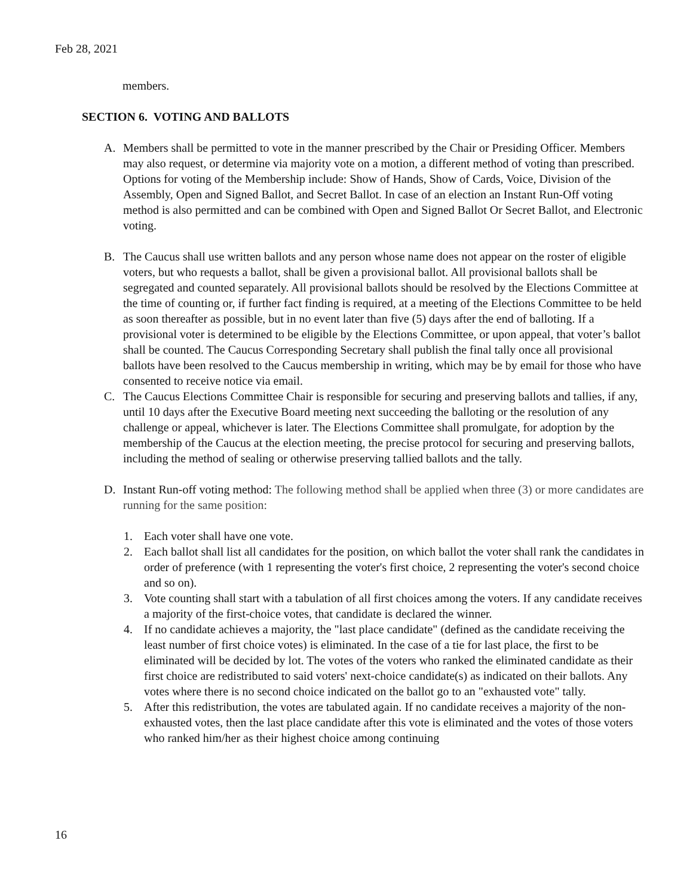Feb 28, 2021
members.
SECTION 6. VOTING AND BALLOTS
A. Members shall be permitted to vote in the manner prescribed by the Chair or Presiding Officer. Members may also request, or determine via majority vote on a motion, a different method of voting than prescribed. Options for voting of the Membership include: Show of Hands, Show of Cards, Voice, Division of the Assembly, Open and Signed Ballot, and Secret Ballot. In case of an election an Instant Run-Off voting method is also permitted and can be combined with Open and Signed Ballot Or Secret Ballot, and Electronic voting.
B. The Caucus shall use written ballots and any person whose name does not appear on the roster of eligible voters, but who requests a ballot, shall be given a provisional ballot. All provisional ballots shall be segregated and counted separately. All provisional ballots should be resolved by the Elections Committee at the time of counting or, if further fact finding is required, at a meeting of the Elections Committee to be held as soon thereafter as possible, but in no event later than five (5) days after the end of balloting. If a provisional voter is determined to be eligible by the Elections Committee, or upon appeal, that voter’s ballot shall be counted. The Caucus Corresponding Secretary shall publish the final tally once all provisional ballots have been resolved to the Caucus membership in writing, which may be by email for those who have consented to receive notice via email.
C. The Caucus Elections Committee Chair is responsible for securing and preserving ballots and tallies, if any, until 10 days after the Executive Board meeting next succeeding the balloting or the resolution of any challenge or appeal, whichever is later. The Elections Committee shall promulgate, for adoption by the membership of the Caucus at the election meeting, the precise protocol for securing and preserving ballots, including the method of sealing or otherwise preserving tallied ballots and the tally.
D. Instant Run-off voting method: The following method shall be applied when three (3) or more candidates are running for the same position:
1. Each voter shall have one vote.
2. Each ballot shall list all candidates for the position, on which ballot the voter shall rank the candidates in order of preference (with 1 representing the voter's first choice, 2 representing the voter's second choice and so on).
3. Vote counting shall start with a tabulation of all first choices among the voters. If any candidate receives a majority of the first-choice votes, that candidate is declared the winner.
4. If no candidate achieves a majority, the "last place candidate" (defined as the candidate receiving the least number of first choice votes) is eliminated. In the case of a tie for last place, the first to be eliminated will be decided by lot. The votes of the voters who ranked the eliminated candidate as their first choice are redistributed to said voters' next-choice candidate(s) as indicated on their ballots. Any votes where there is no second choice indicated on the ballot go to an "exhausted vote" tally.
5. After this redistribution, the votes are tabulated again. If no candidate receives a majority of the non-exhausted votes, then the last place candidate after this vote is eliminated and the votes of those voters who ranked him/her as their highest choice among continuing
16